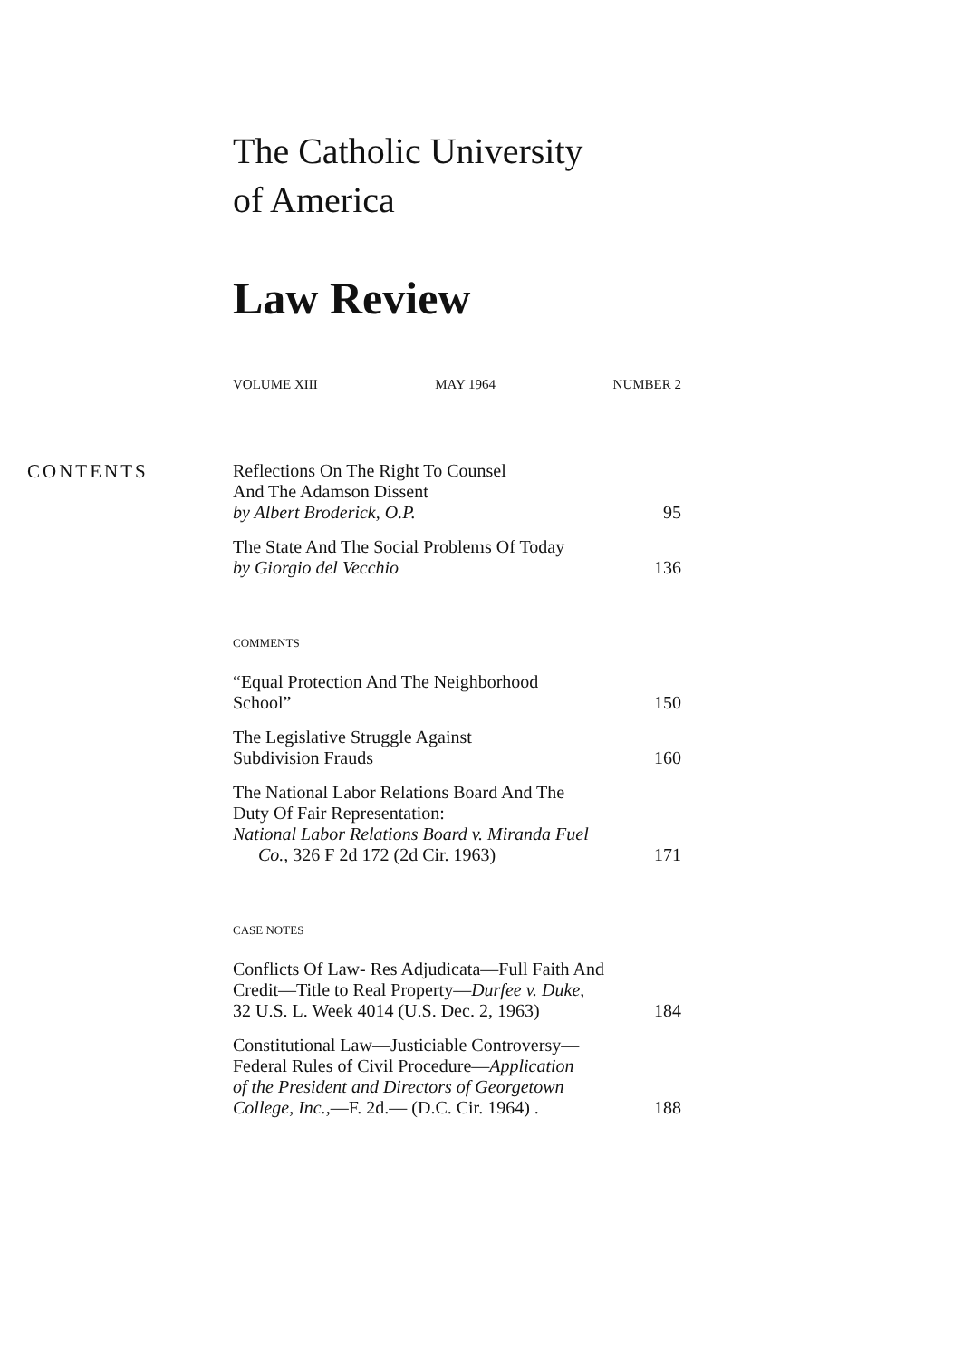The Catholic University
of America
Law Review
VOLUME XIII MAY 1964 NUMBER 2
CONTENTS
Reflections On The Right To Counsel
And The Adamson Dissent
by Albert Broderick, O.P.
95
The State And The Social Problems Of Today
by Giorgio del Vecchio
136
COMMENTS
“Equal Protection And The Neighborhood
School”
150
The Legislative Struggle Against
Subdivision Frauds
160
The National Labor Relations Board And The
Duty Of Fair Representation:
National Labor Relations Board v. Miranda Fuel
Co., 326 F 2d 172 (2d Cir. 1963)
171
CASE NOTES
Conflicts Of Law- Res Adjudicata—Full Faith And
Credit—Title to Real Property—Durfee v. Duke,
32 U.S. L. Week 4014 (U.S. Dec. 2, 1963)
184
Constitutional Law—Justiciable Controversy—
Federal Rules of Civil Procedure—Application
of the President and Directors of Georgetown
College, Inc.,—F. 2d.— (D.C. Cir. 1964) .
188